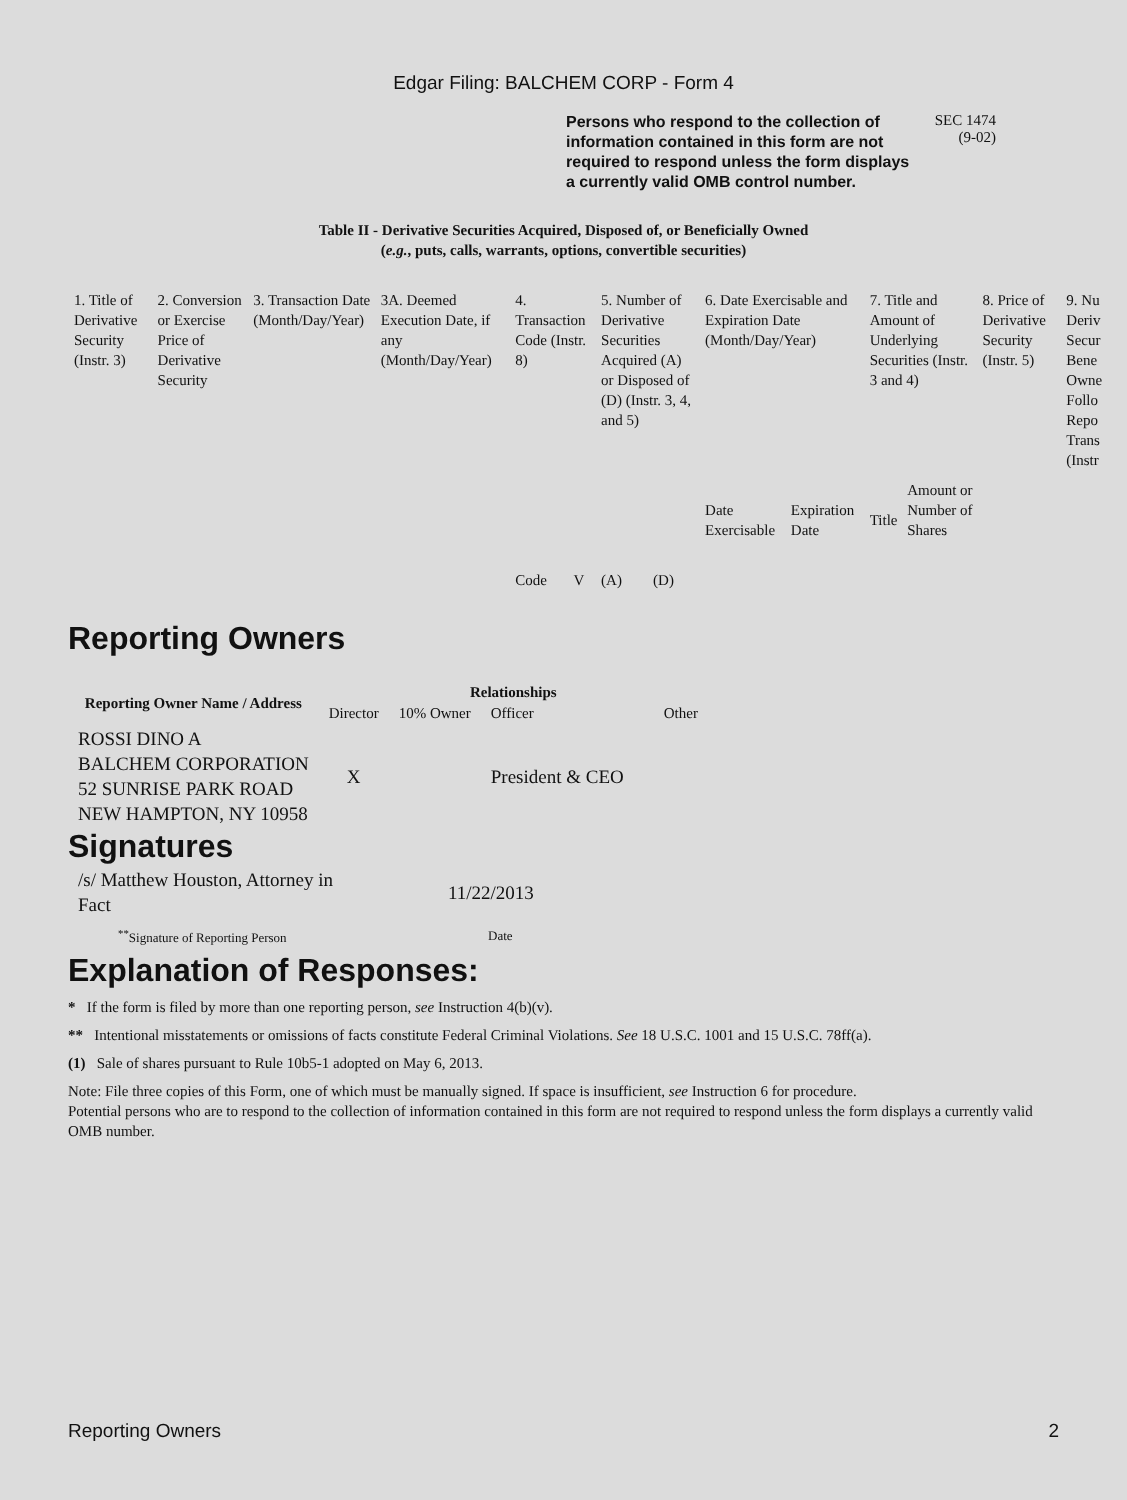Edgar Filing: BALCHEM CORP - Form 4
Persons who respond to the collection of information contained in this form are not required to respond unless the form displays a currently valid OMB control number.
SEC 1474
(9-02)
Table II - Derivative Securities Acquired, Disposed of, or Beneficially Owned
(e.g., puts, calls, warrants, options, convertible securities)
| 1. Title of Derivative Security (Instr. 3) | 2. Conversion or Exercise Price of Derivative Security | 3. Transaction Date (Month/Day/Year) | 3A. Deemed Execution Date, if any (Month/Day/Year) | 4. Transaction Code (Instr. 8) | | 5. Number of Derivative Securities Acquired (A) or Disposed of (D) (Instr. 3, 4, and 5) | | 6. Date Exercisable and Expiration Date (Month/Day/Year) | | 7. Title and Amount of Underlying Securities (Instr. 3 and 4) | | 8. Price of Derivative Security (Instr. 5) | 9. Nu Deriv Secur Bene Owne Follo Repo Trans (Instr |
| | | | | Code | V | (A) | (D) | Date Exercisable | Expiration Date | Title | Amount or Number of Shares | | |
Reporting Owners
| Reporting Owner Name / Address | Relationships | | | |
| --- | --- | --- | --- | --- |
| | Director | 10% Owner | Officer | Other |
| ROSSI DINO A BALCHEM CORPORATION 52 SUNRISE PARK ROAD NEW HAMPTON, NY 10958 | X | | President & CEO | |
Signatures
| /s/ Matthew Houston, Attorney in Fact | 11/22/2013 |
| <sup>**</sup> Signature of Reporting Person | Date |
Explanation of Responses:
* If the form is filed by more than one reporting person, see Instruction 4(b)(v).
** Intentional misstatements or omissions of facts constitute Federal Criminal Violations. See 18 U.S.C. 1001 and 15 U.S.C. 78ff(a).
(1) Sale of shares pursuant to Rule 10b5-1 adopted on May 6, 2013.
Note: File three copies of this Form, one of which must be manually signed. If space is insufficient, see Instruction 6 for procedure.
Potential persons who are to respond to the collection of information contained in this form are not required to respond unless the form displays a currently valid OMB number.
Reporting Owners 2